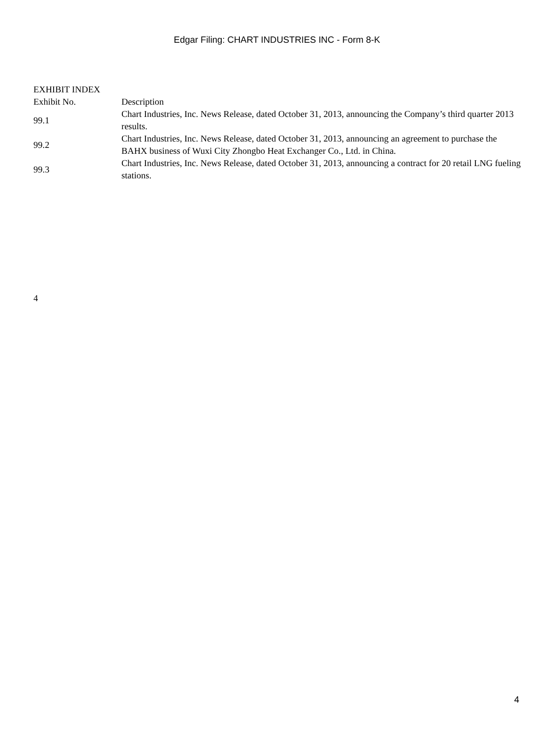Edgar Filing: CHART INDUSTRIES INC - Form 8-K
EXHIBIT INDEX
| Exhibit No. | Description |
| --- | --- |
| 99.1 | Chart Industries, Inc. News Release, dated October 31, 2013, announcing the Company’s third quarter 2013 results. |
| 99.2 | Chart Industries, Inc. News Release, dated October 31, 2013, announcing an agreement to purchase the BAHX business of Wuxi City Zhongbo Heat Exchanger Co., Ltd. in China. |
| 99.3 | Chart Industries, Inc. News Release, dated October 31, 2013, announcing a contract for 20 retail LNG fueling stations. |
4
4